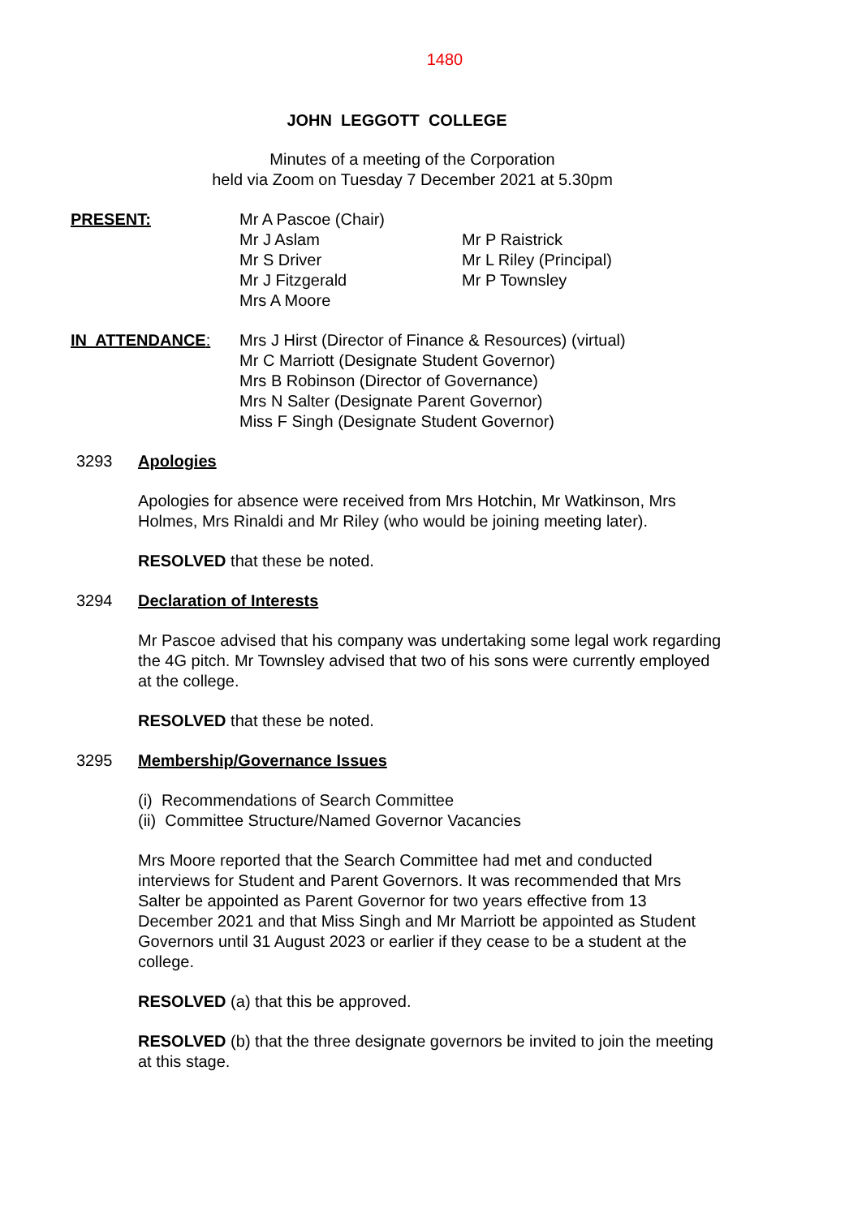1480
JOHN LEGGOTT COLLEGE
Minutes of a meeting of the Corporation
held via Zoom on Tuesday 7 December 2021 at 5.30pm
PRESENT: Mr A Pascoe (Chair)
Mr J Aslam
Mr S Driver
Mr J Fitzgerald
Mrs A Moore
Mr P Raistrick
Mr L Riley (Principal)
Mr P Townsley
IN ATTENDANCE: Mrs J Hirst (Director of Finance & Resources) (virtual)
Mr C Marriott (Designate Student Governor)
Mrs B Robinson (Director of Governance)
Mrs N Salter (Designate Parent Governor)
Miss F Singh (Designate Student Governor)
3293 Apologies
Apologies for absence were received from Mrs Hotchin, Mr Watkinson, Mrs Holmes, Mrs Rinaldi and Mr Riley (who would be joining meeting later).
RESOLVED that these be noted.
3294 Declaration of Interests
Mr Pascoe advised that his company was undertaking some legal work regarding the 4G pitch. Mr Townsley advised that two of his sons were currently employed at the college.
RESOLVED that these be noted.
3295 Membership/Governance Issues
(i) Recommendations of Search Committee
(ii) Committee Structure/Named Governor Vacancies
Mrs Moore reported that the Search Committee had met and conducted interviews for Student and Parent Governors. It was recommended that Mrs Salter be appointed as Parent Governor for two years effective from 13 December 2021 and that Miss Singh and Mr Marriott be appointed as Student Governors until 31 August 2023 or earlier if they cease to be a student at the college.
RESOLVED (a) that this be approved.
RESOLVED (b) that the three designate governors be invited to join the meeting at this stage.